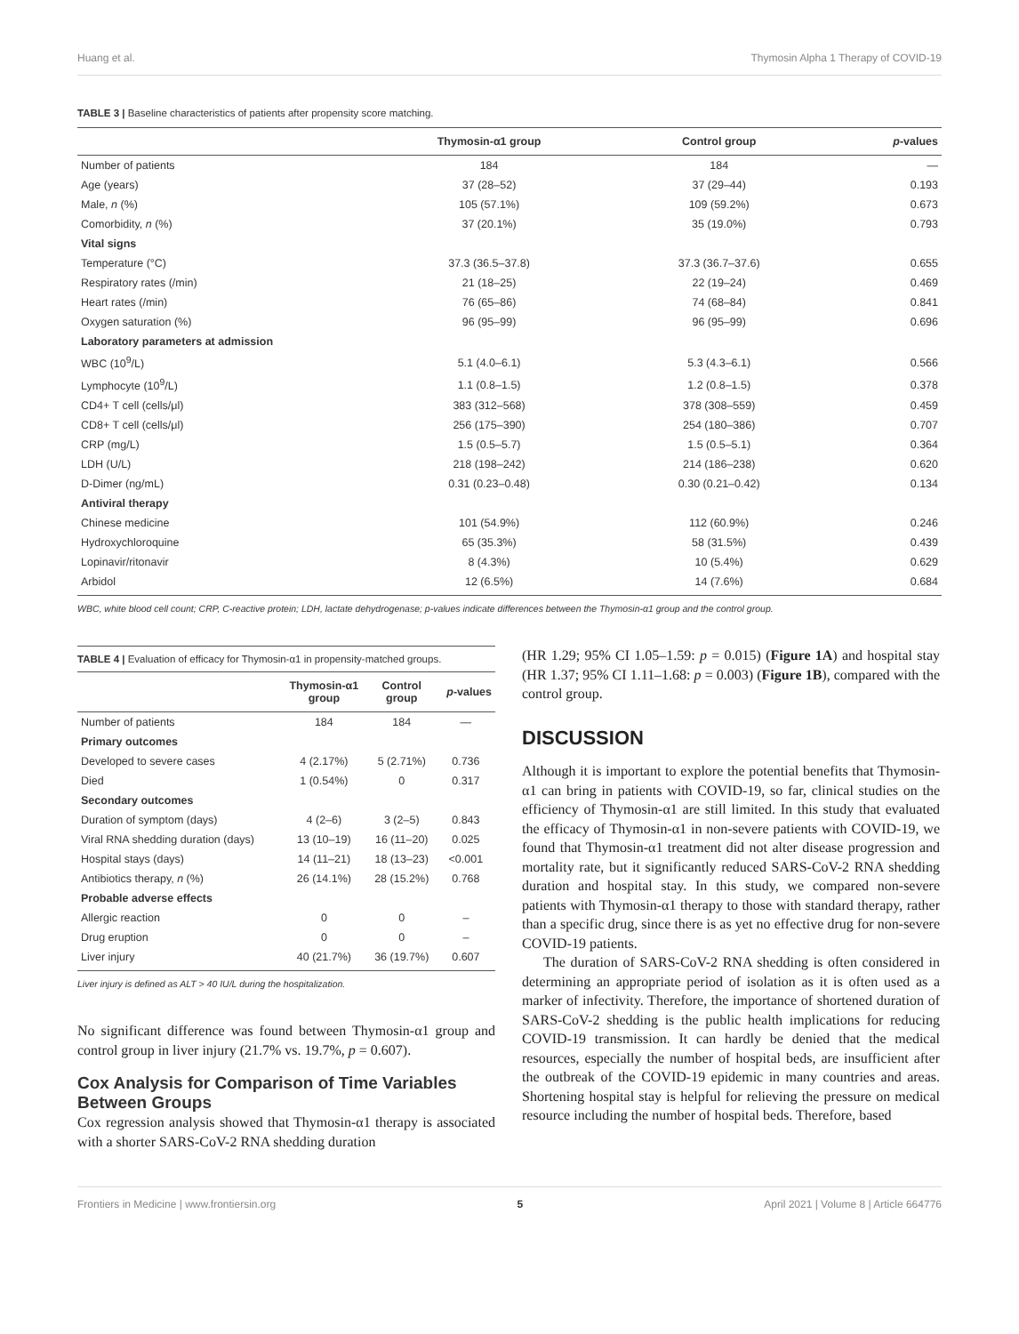Huang et al. Thymosin Alpha 1 Therapy of COVID-19
TABLE 3 | Baseline characteristics of patients after propensity score matching.
| | Thymosin-α1 group | Control group | p -values |
| --- | --- | --- | --- |
| Number of patients | 184 | 184 | — |
| Age (years) | 37 (28–52) | 37 (29–44) | 0.193 |
| Male, n (%) | 105 (57.1%) | 109 (59.2%) | 0.673 |
| Comorbidity, n (%) | 37 (20.1%) | 35 (19.0%) | 0.793 |
| Vital signs | | | |
| Temperature (°C) | 37.3 (36.5–37.8) | 37.3 (36.7–37.6) | 0.655 |
| Respiratory rates (/min) | 21 (18–25) | 22 (19–24) | 0.469 |
| Heart rates (/min) | 76 (65–86) | 74 (68–84) | 0.841 |
| Oxygen saturation (%) | 96 (95–99) | 96 (95–99) | 0.696 |
| Laboratory parameters at admission | | | |
| WBC (10<sup>9</sup>/L) | 5.1 (4.0–6.1) | 5.3 (4.3–6.1) | 0.566 |
| Lymphocyte (10<sup>9</sup>/L) | 1.1 (0.8–1.5) | 1.2 (0.8–1.5) | 0.378 |
| CD4+ T cell (cells/μl) | 383 (312–568) | 378 (308–559) | 0.459 |
| CD8+ T cell (cells/μl) | 256 (175–390) | 254 (180–386) | 0.707 |
| CRP (mg/L) | 1.5 (0.5–5.7) | 1.5 (0.5–5.1) | 0.364 |
| LDH (U/L) | 218 (198–242) | 214 (186–238) | 0.620 |
| D-Dimer (ng/mL) | 0.31 (0.23–0.48) | 0.30 (0.21–0.42) | 0.134 |
| Antiviral therapy | | | |
| Chinese medicine | 101 (54.9%) | 112 (60.9%) | 0.246 |
| Hydroxychloroquine | 65 (35.3%) | 58 (31.5%) | 0.439 |
| Lopinavir/ritonavir | 8 (4.3%) | 10 (5.4%) | 0.629 |
| Arbidol | 12 (6.5%) | 14 (7.6%) | 0.684 |
WBC, white blood cell count; CRP, C-reactive protein; LDH, lactate dehydrogenase; p-values indicate differences between the Thymosin-α1 group and the control group.
TABLE 4 | Evaluation of efficacy for Thymosin-α1 in propensity-matched groups.
| | Thymosin-α1 group | Control group | p -values |
| --- | --- | --- | --- |
| Number of patients | 184 | 184 | — |
| Primary outcomes | | | |
| Developed to severe cases | 4 (2.17%) | 5 (2.71%) | 0.736 |
| Died | 1 (0.54%) | 0 | 0.317 |
| Secondary outcomes | | | |
| Duration of symptom (days) | 4 (2–6) | 3 (2–5) | 0.843 |
| Viral RNA shedding duration (days) | 13 (10–19) | 16 (11–20) | 0.025 |
| Hospital stays (days) | 14 (11–21) | 18 (13–23) | <0.001 |
| Antibiotics therapy, n (%) | 26 (14.1%) | 28 (15.2%) | 0.768 |
| Probable adverse effects | | | |
| Allergic reaction | 0 | 0 | – |
| Drug eruption | 0 | 0 | – |
| Liver injury | 40 (21.7%) | 36 (19.7%) | 0.607 |
Liver injury is defined as ALT > 40 IU/L during the hospitalization.
No significant difference was found between Thymosin-α1 group and control group in liver injury (21.7% vs. 19.7%, p = 0.607).
Cox Analysis for Comparison of Time Variables Between Groups
Cox regression analysis showed that Thymosin-α1 therapy is associated with a shorter SARS-CoV-2 RNA shedding duration
(HR 1.29; 95% CI 1.05–1.59: p = 0.015) (Figure 1A) and hospital stay (HR 1.37; 95% CI 1.11–1.68: p = 0.003) (Figure 1B), compared with the control group.
DISCUSSION
Although it is important to explore the potential benefits that Thymosin-α1 can bring in patients with COVID-19, so far, clinical studies on the efficiency of Thymosin-α1 are still limited. In this study that evaluated the efficacy of Thymosin-α1 in non-severe patients with COVID-19, we found that Thymosin-α1 treatment did not alter disease progression and mortality rate, but it significantly reduced SARS-CoV-2 RNA shedding duration and hospital stay. In this study, we compared non-severe patients with Thymosin-α1 therapy to those with standard therapy, rather than a specific drug, since there is as yet no effective drug for non-severe COVID-19 patients.
The duration of SARS-CoV-2 RNA shedding is often considered in determining an appropriate period of isolation as it is often used as a marker of infectivity. Therefore, the importance of shortened duration of SARS-CoV-2 shedding is the public health implications for reducing COVID-19 transmission. It can hardly be denied that the medical resources, especially the number of hospital beds, are insufficient after the outbreak of the COVID-19 epidemic in many countries and areas. Shortening hospital stay is helpful for relieving the pressure on medical resource including the number of hospital beds. Therefore, based
Frontiers in Medicine | www.frontiersin.org 5 April 2021 | Volume 8 | Article 664776